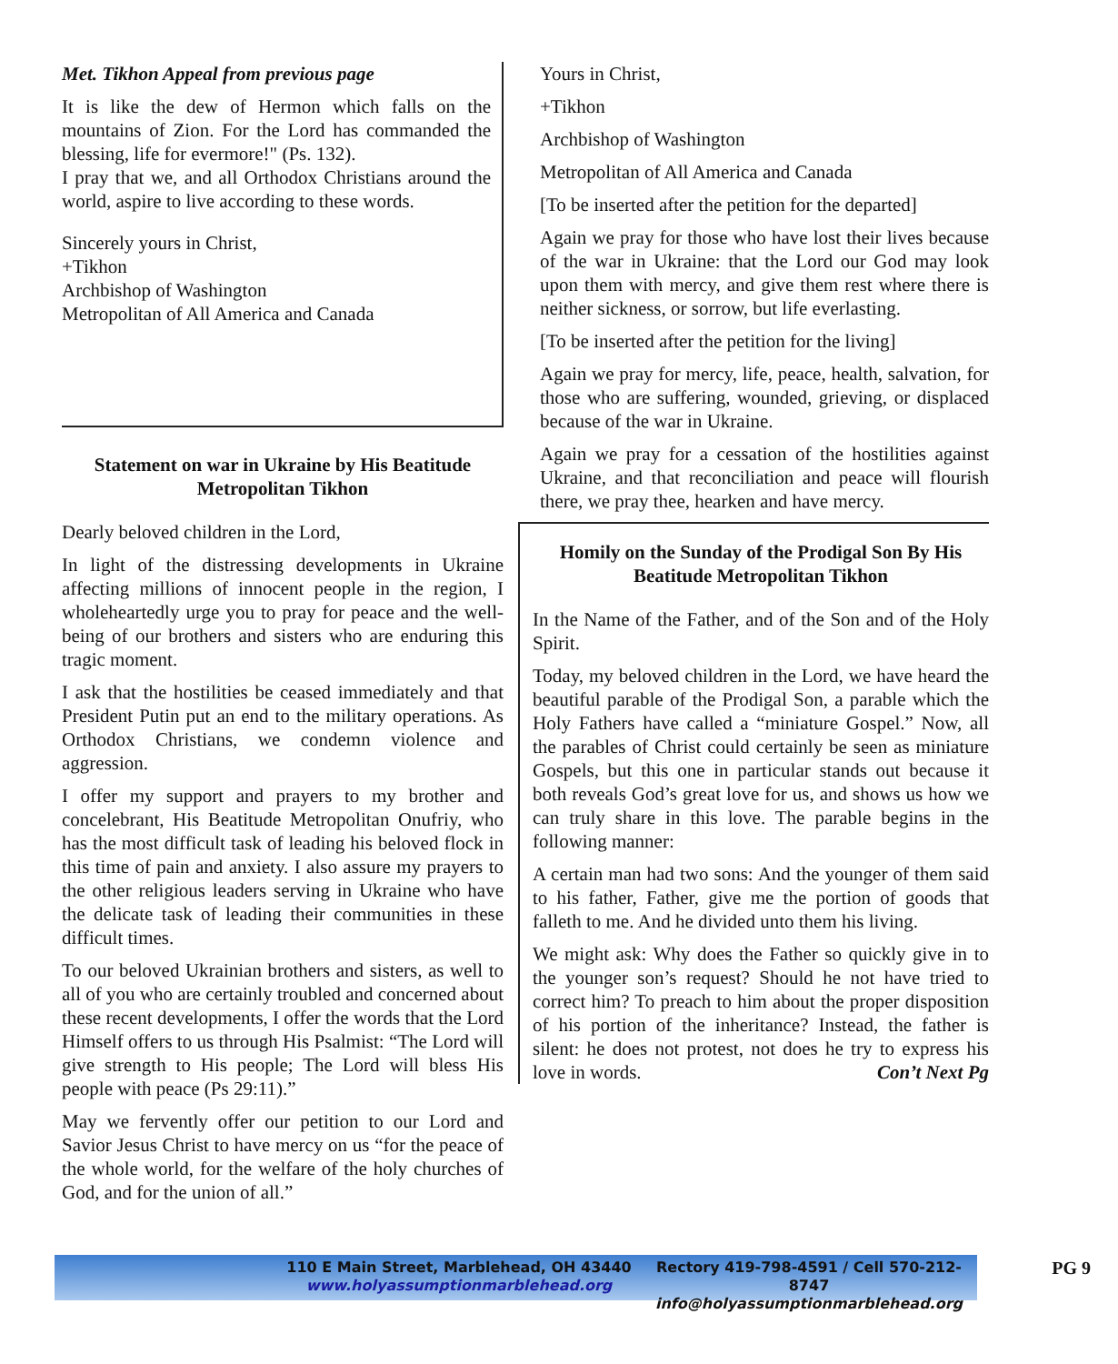Met. Tikhon Appeal from previous page
It is like the dew of Hermon which falls on the mountains of Zion. For the Lord has commanded the blessing, life for evermore!" (Ps. 132).
I pray that we, and all Orthodox Christians around the world, aspire to live according to these words.
Sincerely yours in Christ,
+Tikhon
Archbishop of Washington
Metropolitan of All America and Canada
Statement on war in Ukraine by His Beatitude
Metropolitan Tikhon
Dearly beloved children in the Lord,
In light of the distressing developments in Ukraine affecting millions of innocent people in the region, I wholeheartedly urge you to pray for peace and the well-being of our brothers and sisters who are enduring this tragic moment.
I ask that the hostilities be ceased immediately and that President Putin put an end to the military operations. As Orthodox Christians, we condemn violence and aggression.
I offer my support and prayers to my brother and concelebrant, His Beatitude Metropolitan Onufriy, who has the most difficult task of leading his beloved flock in this time of pain and anxiety. I also assure my prayers to the other religious leaders serving in Ukraine who have the delicate task of leading their communities in these difficult times.
To our beloved Ukrainian brothers and sisters, as well to all of you who are certainly troubled and concerned about these recent developments, I offer the words that the Lord Himself offers to us through His Psalmist: “The Lord will give strength to His people; The Lord will bless His people with peace (Ps 29:11).”
May we fervently offer our petition to our Lord and Savior Jesus Christ to have mercy on us “for the peace of the whole world, for the welfare of the holy churches of God, and for the union of all.”
Yours in Christ,
+Tikhon
Archbishop of Washington
Metropolitan of All America and Canada
[To be inserted after the petition for the departed]
Again we pray for those who have lost their lives because of the war in Ukraine: that the Lord our God may look upon them with mercy, and give them rest where there is neither sickness, or sorrow, but life everlasting.
[To be inserted after the petition for the living]
Again we pray for mercy, life, peace, health, salvation, for those who are suffering, wounded, grieving, or displaced because of the war in Ukraine.
Again we pray for a cessation of the hostilities against Ukraine, and that reconciliation and peace will flourish there, we pray thee, hearken and have mercy.
Homily on the Sunday of the Prodigal Son By His Beatitude Metropolitan Tikhon
In the Name of the Father, and of the Son and of the Holy Spirit.
Today, my beloved children in the Lord, we have heard the beautiful parable of the Prodigal Son, a parable which the Holy Fathers have called a “miniature Gospel.” Now, all the parables of Christ could certainly be seen as miniature Gospels, but this one in particular stands out because it both reveals God’s great love for us, and shows us how we can truly share in this love. The parable begins in the following manner:
A certain man had two sons: And the younger of them said to his father, Father, give me the portion of goods that falleth to me. And he divided unto them his living.
We might ask: Why does the Father so quickly give in to the younger son’s request? Should he not have tried to correct him? To preach to him about the proper disposition of his portion of the inheritance? Instead, the father is silent: he does not protest, not does he try to express his love in words. Con’t Next Pg
110 E Main Street, Marblehead, OH 43440
www.holyassumptionmarblehead.org
Rectory 419-798-4591 / Cell 570-212-8747
info@holyassumptionmarblehead.org
PG 9